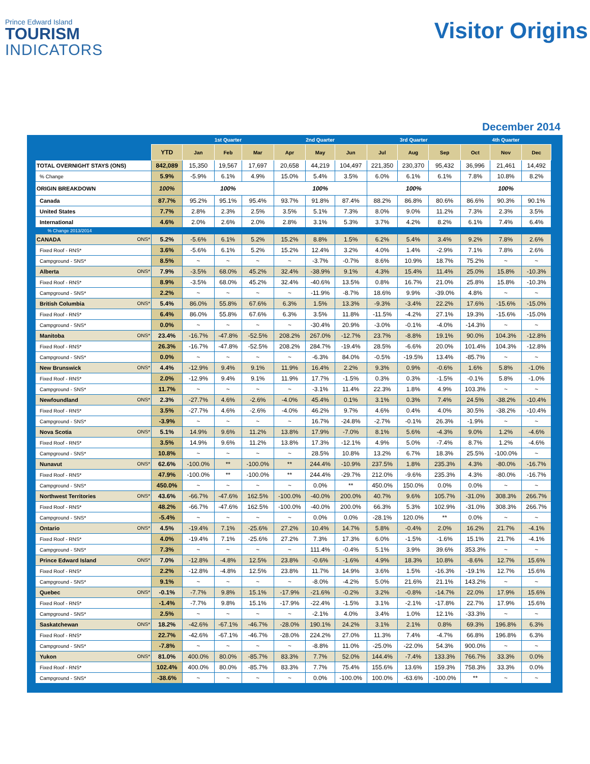Prince Edward Island
TOURISM
INDICATORS
Visitor Origins
December 2014
| | | 1st Quarter | | | 2nd Quarter | | | 3rd Quarter | | | 4th Quarter | | |
| --- | --- | --- | --- | --- | --- | --- | --- | --- | --- | --- | --- | --- | --- |
| | YTD | Jan | Feb | Mar | Apr | May | Jun | Jul | Aug | Sep | Oct | Nov | Dec |
| TOTAL OVERNIGHT STAYS (ONS) | 842,089 | 15,350 | 19,567 | 17,697 | 20,658 | 44,219 | 104,497 | 221,350 | 230,370 | 95,432 | 36,996 | 21,461 | 14,492 |
| % Change | 5.9% | -5.9% | 6.1% | 4.9% | 15.0% | 5.4% | 3.5% | 6.0% | 6.1% | 6.1% | 7.8% | 10.8% | 8.2% |
| ORIGIN BREAKDOWN | 100% | 100% | | | 100% | | | 100% | | | 100% | | |
| Canada | 87.7% | 95.2% | 95.1% | 95.4% | 93.7% | 91.8% | 87.4% | 88.2% | 86.8% | 80.6% | 86.6% | 90.3% | 90.1% |
| United States | 7.7% | 2.8% | 2.3% | 2.5% | 3.5% | 5.1% | 7.3% | 8.0% | 9.0% | 11.2% | 7.3% | 2.3% | 3.5% |
| International | 4.6% | 2.0% | 2.6% | 2.0% | 2.8% | 3.1% | 5.3% | 3.7% | 4.2% | 8.2% | 6.1% | 7.4% | 6.4% |
| % Change 2013/2014 | | | | | | | | | | | | | |
| CANADA ONS* | 5.2% | -5.6% | 6.1% | 5.2% | 15.2% | 8.8% | 1.5% | 6.2% | 5.4% | 3.4% | 9.2% | 7.8% | 2.6% |
| Fixed Roof - RNS* | 3.6% | -5.6% | 6.1% | 5.2% | 15.2% | 12.4% | 3.2% | 4.0% | 1.4% | -2.9% | 7.1% | 7.8% | 2.6% |
| Campground - SNS* | 8.5% | ~ | ~ | ~ | ~ | -3.7% | -0.7% | 8.6% | 10.9% | 18.7% | 75.2% | ~ | ~ |
| Alberta ONS* | 7.9% | -3.5% | 68.0% | 45.2% | 32.4% | -38.9% | 9.1% | 4.3% | 15.4% | 11.4% | 25.0% | 15.8% | -10.3% |
| Fixed Roof - RNS* | 8.9% | -3.5% | 68.0% | 45.2% | 32.4% | -40.6% | 13.5% | 0.8% | 16.7% | 21.0% | 25.8% | 15.8% | -10.3% |
| Campground - SNS* | 2.2% | ~ | ~ | ~ | ~ | -11.9% | -8.7% | 18.6% | 9.9% | -39.0% | 4.8% | ~ | ~ |
| British Columbia ONS* | 5.4% | 86.0% | 55.8% | 67.6% | 6.3% | 1.5% | 13.3% | -9.3% | -3.4% | 22.2% | 17.6% | -15.6% | -15.0% |
| Fixed Roof - RNS* | 6.4% | 86.0% | 55.8% | 67.6% | 6.3% | 3.5% | 11.8% | -11.5% | -4.2% | 27.1% | 19.3% | -15.6% | -15.0% |
| Campground - SNS* | 0.0% | ~ | ~ | ~ | ~ | -30.4% | 20.9% | -3.0% | -0.1% | -4.0% | -14.3% | ~ | ~ |
| Manitoba ONS* | 23.4% | -16.7% | -47.8% | -52.5% | 208.2% | 267.0% | -12.7% | 23.7% | -8.8% | 19.1% | 90.0% | 104.3% | -12.8% |
| Fixed Roof - RNS* | 26.3% | -16.7% | -47.8% | -52.5% | 208.2% | 284.7% | -19.4% | 28.5% | -6.6% | 20.0% | 101.4% | 104.3% | -12.8% |
| Campground - SNS* | 0.0% | ~ | ~ | ~ | ~ | -6.3% | 84.0% | -0.5% | -19.5% | 13.4% | -85.7% | ~ | ~ |
| New Brunswick ONS* | 4.4% | -12.9% | 9.4% | 9.1% | 11.9% | 16.4% | 2.2% | 9.3% | 0.9% | -0.6% | 1.6% | 5.8% | -1.0% |
| Fixed Roof - RNS* | 2.0% | -12.9% | 9.4% | 9.1% | 11.9% | 17.7% | -1.5% | 0.3% | 0.3% | -1.5% | -0.1% | 5.8% | -1.0% |
| Campground - SNS* | 11.7% | ~ | ~ | ~ | ~ | -3.1% | 11.4% | 22.3% | 1.8% | 4.9% | 103.3% | ~ | ~ |
| Newfoundland ONS* | 2.3% | -27.7% | 4.6% | -2.6% | -4.0% | 45.4% | 0.1% | 3.1% | 0.3% | 7.4% | 24.5% | -38.2% | -10.4% |
| Fixed Roof - RNS* | 3.5% | -27.7% | 4.6% | -2.6% | -4.0% | 46.2% | 9.7% | 4.6% | 0.4% | 4.0% | 30.5% | -38.2% | -10.4% |
| Campground - SNS* | -3.9% | ~ | ~ | ~ | ~ | 16.7% | -24.8% | -2.7% | -0.1% | 26.3% | -1.9% | ~ | ~ |
| Nova Scotia ONS* | 5.1% | 14.9% | 9.6% | 11.2% | 13.8% | 17.9% | -7.0% | 8.1% | 5.6% | -4.3% | 9.0% | 1.2% | -4.6% |
| Fixed Roof - RNS* | 3.5% | 14.9% | 9.6% | 11.2% | 13.8% | 17.3% | -12.1% | 4.9% | 5.0% | -7.4% | 8.7% | 1.2% | -4.6% |
| Campground - SNS* | 10.8% | ~ | ~ | ~ | ~ | 28.5% | 10.8% | 13.2% | 6.7% | 18.3% | 25.5% | -100.0% | ~ |
| Nunavut ONS* | 62.6% | -100.0% | ** | -100.0% | ** | 244.4% | -10.9% | 237.5% | 1.8% | 235.3% | 4.3% | -80.0% | -16.7% |
| Fixed Roof - RNS* | 47.9% | -100.0% | ** | -100.0% | ** | 244.4% | -29.7% | 212.0% | -9.6% | 235.3% | 4.3% | -80.0% | -16.7% |
| Campground - SNS* | 450.0% | ~ | ~ | ~ | ~ | 0.0% | ** | 450.0% | 150.0% | 0.0% | 0.0% | ~ | ~ |
| Northwest Territories ONS* | 43.6% | -66.7% | -47.6% | 162.5% | -100.0% | -40.0% | 200.0% | 40.7% | 9.6% | 105.7% | -31.0% | 308.3% | 266.7% |
| Fixed Roof - RNS* | 48.2% | -66.7% | -47.6% | 162.5% | -100.0% | -40.0% | 200.0% | 66.3% | 5.3% | 102.9% | -31.0% | 308.3% | 266.7% |
| Campground - SNS* | -5.4% | ~ | ~ | ~ | ~ | 0.0% | 0.0% | -28.1% | 120.0% | ** | 0.0% | ~ | ~ |
| Ontario ONS* | 4.5% | -19.4% | 7.1% | -25.6% | 27.2% | 10.4% | 14.7% | 5.8% | -0.4% | 2.0% | 16.2% | 21.7% | -4.1% |
| Fixed Roof - RNS* | 4.0% | -19.4% | 7.1% | -25.6% | 27.2% | 7.3% | 17.3% | 6.0% | -1.5% | -1.6% | 15.1% | 21.7% | -4.1% |
| Campground - SNS* | 7.3% | ~ | ~ | ~ | ~ | 111.4% | -0.4% | 5.1% | 3.9% | 39.6% | 353.3% | ~ | ~ |
| Prince Edward Island ONS* | 7.0% | -12.8% | -4.8% | 12.5% | 23.8% | -0.6% | -1.6% | 4.9% | 18.3% | 10.8% | -8.6% | 12.7% | 15.6% |
| Fixed Roof - RNS* | 2.2% | -12.8% | -4.8% | 12.5% | 23.8% | 11.7% | 14.9% | 3.6% | 1.5% | -16.3% | -19.1% | 12.7% | 15.6% |
| Campground - SNS* | 9.1% | ~ | ~ | ~ | ~ | -8.0% | -4.2% | 5.0% | 21.6% | 21.1% | 143.2% | ~ | ~ |
| Quebec ONS* | -0.1% | -7.7% | 9.8% | 15.1% | -17.9% | -21.6% | -0.2% | 3.2% | -0.8% | -14.7% | 22.0% | 17.9% | 15.6% |
| Fixed Roof - RNS* | -1.4% | -7.7% | 9.8% | 15.1% | -17.9% | -22.4% | -1.5% | 3.1% | -2.1% | -17.8% | 22.7% | 17.9% | 15.6% |
| Campground - SNS* | 2.5% | ~ | ~ | ~ | ~ | -2.1% | 4.0% | 3.4% | 1.0% | 12.1% | -33.3% | ~ | ~ |
| Saskatchewan ONS* | 18.2% | -42.6% | -67.1% | -46.7% | -28.0% | 190.1% | 24.2% | 3.1% | 2.1% | 0.8% | 69.3% | 196.8% | 6.3% |
| Fixed Roof - RNS* | 22.7% | -42.6% | -67.1% | -46.7% | -28.0% | 224.2% | 27.0% | 11.3% | 7.4% | -4.7% | 66.8% | 196.8% | 6.3% |
| Campground - SNS* | -7.8% | ~ | ~ | ~ | ~ | -8.8% | 11.0% | -25.0% | -22.0% | 54.3% | 900.0% | ~ | ~ |
| Yukon ONS* | 81.0% | 400.0% | 80.0% | -85.7% | 83.3% | 7.7% | 52.0% | 144.4% | -7.4% | 133.3% | 766.7% | 33.3% | 0.0% |
| Fixed Roof - RNS* | 102.4% | 400.0% | 80.0% | -85.7% | 83.3% | 7.7% | 75.4% | 155.6% | 13.6% | 159.3% | 758.3% | 33.3% | 0.0% |
| Campground - SNS* | -38.6% | ~ | ~ | ~ | ~ | 0.0% | -100.0% | 100.0% | -63.6% | -100.0% | ** | ~ | ~ |